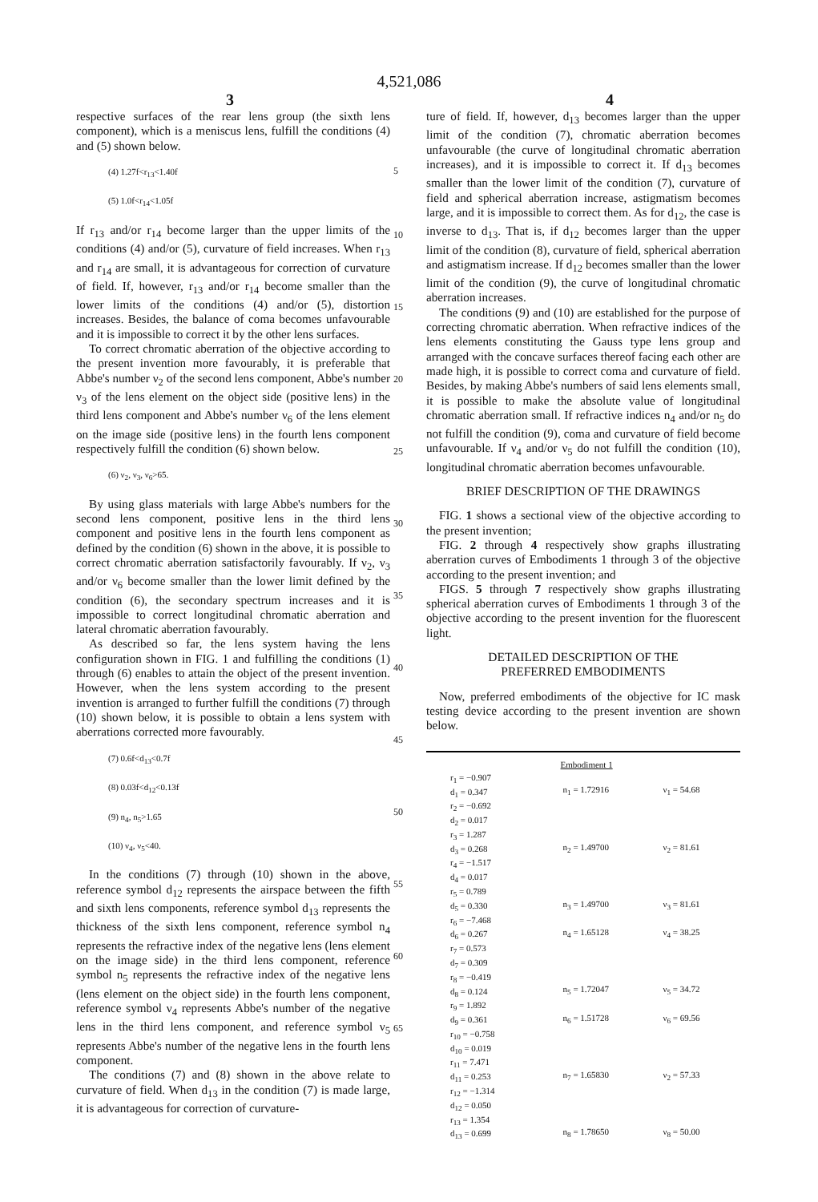4,521,086
3 4
respective surfaces of the rear lens group (the sixth lens component), which is a meniscus lens, fulfill the conditions (4) and (5) shown below.
(4) 1.27f<r<sub>13</sub><1.40f
(5) 1.0f<r<sub>14</sub><1.05f
If r<sub>13</sub> and/or r<sub>14</sub> become larger than the upper limits of the conditions (4) and/or (5), curvature of field increases. When r<sub>13</sub> and r<sub>14</sub> are small, it is advantageous for correction of curvature of field. If, however, r<sub>13</sub> and/or r<sub>14</sub> become smaller than the lower limits of the conditions (4) and/or (5), distortion increases. Besides, the balance of coma becomes unfavourable and it is impossible to correct it by the other lens surfaces.
To correct chromatic aberration of the objective according to the present invention more favourably, it is preferable that Abbe's number ν<sub>2</sub> of the second lens component, Abbe's number ν<sub>3</sub> of the lens element on the object side (positive lens) in the third lens component and Abbe's number ν<sub>6</sub> of the lens element on the image side (positive lens) in the fourth lens component respectively fulfill the condition (6) shown below.
(6) ν<sub>2</sub>, ν<sub>3</sub>, ν<sub>6</sub>>65.
By using glass materials with large Abbe's numbers for the second lens component, positive lens in the third lens component and positive lens in the fourth lens component as defined by the condition (6) shown in the above, it is possible to correct chromatic aberration satisfactorily favourably. If ν<sub>2</sub>, ν<sub>3</sub> and/or ν<sub>6</sub> become smaller than the lower limit defined by the condition (6), the secondary spectrum increases and it is impossible to correct longitudinal chromatic aberration and lateral chromatic aberration favourably.
As described so far, the lens system having the lens configuration shown in FIG. 1 and fulfilling the conditions (1) through (6) enables to attain the object of the present invention. However, when the lens system according to the present invention is arranged to further fulfill the conditions (7) through (10) shown below, it is possible to obtain a lens system with aberrations corrected more favourably.
(7) 0.6f<d<sub>13</sub><0.7f
(8) 0.03f<d<sub>12</sub><0.13f
(9) n<sub>4</sub>, n<sub>5</sub>>1.65
(10) ν<sub>4</sub>, ν<sub>5</sub><40.
In the conditions (7) through (10) shown in the above, reference symbol d<sub>12</sub> represents the airspace between the fifth and sixth lens components, reference symbol d<sub>13</sub> represents the thickness of the sixth lens component, reference symbol n<sub>4</sub> represents the refractive index of the negative lens (lens element on the image side) in the third lens component, reference symbol n<sub>5</sub> represents the refractive index of the negative lens (lens element on the object side) in the fourth lens component, reference symbol ν<sub>4</sub> represents Abbe's number of the negative lens in the third lens component, and reference symbol ν<sub>5</sub> represents Abbe's number of the negative lens in the fourth lens component.
The conditions (7) and (8) shown in the above relate to curvature of field. When d<sub>13</sub> in the condition (7) is made large, it is advantageous for correction of curvature-
5
10
15
20
25
30
35
40
45
50
55
60
65
ture of field. If, however, d<sub>13</sub> becomes larger than the upper limit of the condition (7), chromatic aberration becomes unfavourable (the curve of longitudinal chromatic aberration increases), and it is impossible to correct it. If d<sub>13</sub> becomes smaller than the lower limit of the condition (7), curvature of field and spherical aberration increase, astigmatism becomes large, and it is impossible to correct them. As for d<sub>12</sub>, the case is inverse to d<sub>13</sub>. That is, if d<sub>12</sub> becomes larger than the upper limit of the condition (8), curvature of field, spherical aberration and astigmatism increase. If d<sub>12</sub> becomes smaller than the lower limit of the condition (9), the curve of longitudinal chromatic aberration increases.
The conditions (9) and (10) are established for the purpose of correcting chromatic aberration. When refractive indices of the lens elements constituting the Gauss type lens group and arranged with the concave surfaces thereof facing each other are made high, it is possible to correct coma and curvature of field. Besides, by making Abbe's numbers of said lens elements small, it is possible to make the absolute value of longitudinal chromatic aberration small. If refractive indices n<sub>4</sub> and/or n<sub>5</sub> do not fulfill the condition (9), coma and curvature of field become unfavourable. If ν<sub>4</sub> and/or ν<sub>5</sub> do not fulfill the condition (10), longitudinal chromatic aberration becomes unfavourable.
BRIEF DESCRIPTION OF THE DRAWINGS
FIG. 1 shows a sectional view of the objective according to the present invention;
FIG. 2 through 4 respectively show graphs illustrating aberration curves of Embodiments 1 through 3 of the objective according to the present invention; and
FIGS. 5 through 7 respectively show graphs illustrating spherical aberration curves of Embodiments 1 through 3 of the objective according to the present invention for the fluorescent light.
DETAILED DESCRIPTION OF THE
PREFERRED EMBODIMENTS
Now, preferred embodiments of the objective for IC mask testing device according to the present invention are shown below.
| | Embodiment 1 | |
| --- | --- | --- |
| r<sub>1</sub> = −0.907 d<sub>1</sub> = 0.347 | n<sub>1</sub> = 1.72916 | ν<sub>1</sub> = 54.68 |
| r<sub>2</sub> = −0.692 d<sub>2</sub> = 0.017 | | |
| r<sub>3</sub> = 1.287 d<sub>3</sub> = 0.268 | n<sub>2</sub> = 1.49700 | ν<sub>2</sub> = 81.61 |
| r<sub>4</sub> = −1.517 d<sub>4</sub> = 0.017 | | |
| r<sub>5</sub> = 0.789 d<sub>5</sub> = 0.330 | n<sub>3</sub> = 1.49700 | ν<sub>3</sub> = 81.61 |
| r<sub>6</sub> = −7.468 d<sub>6</sub> = 0.267 | n<sub>4</sub> = 1.65128 | ν<sub>4</sub> = 38.25 |
| r<sub>7</sub> = 0.573 d<sub>7</sub> = 0.309 | | |
| r<sub>8</sub> = −0.419 d<sub>8</sub> = 0.124 | n<sub>5</sub> = 1.72047 | ν<sub>5</sub> = 34.72 |
| r<sub>9</sub> = 1.892 d<sub>9</sub> = 0.361 | n<sub>6</sub> = 1.51728 | ν<sub>6</sub> = 69.56 |
| r<sub>10</sub> = −0.758 d<sub>10</sub> = 0.019 | | |
| r<sub>11</sub> = 7.471 d<sub>11</sub> = 0.253 | n<sub>7</sub> = 1.65830 | ν<sub>2</sub> = 57.33 |
| r<sub>12</sub> = −1.314 d<sub>12</sub> = 0.050 | | |
| r<sub>13</sub> = 1.354 d<sub>13</sub> = 0.699 | n<sub>8</sub> = 1.78650 | ν<sub>8</sub> = 50.00 |